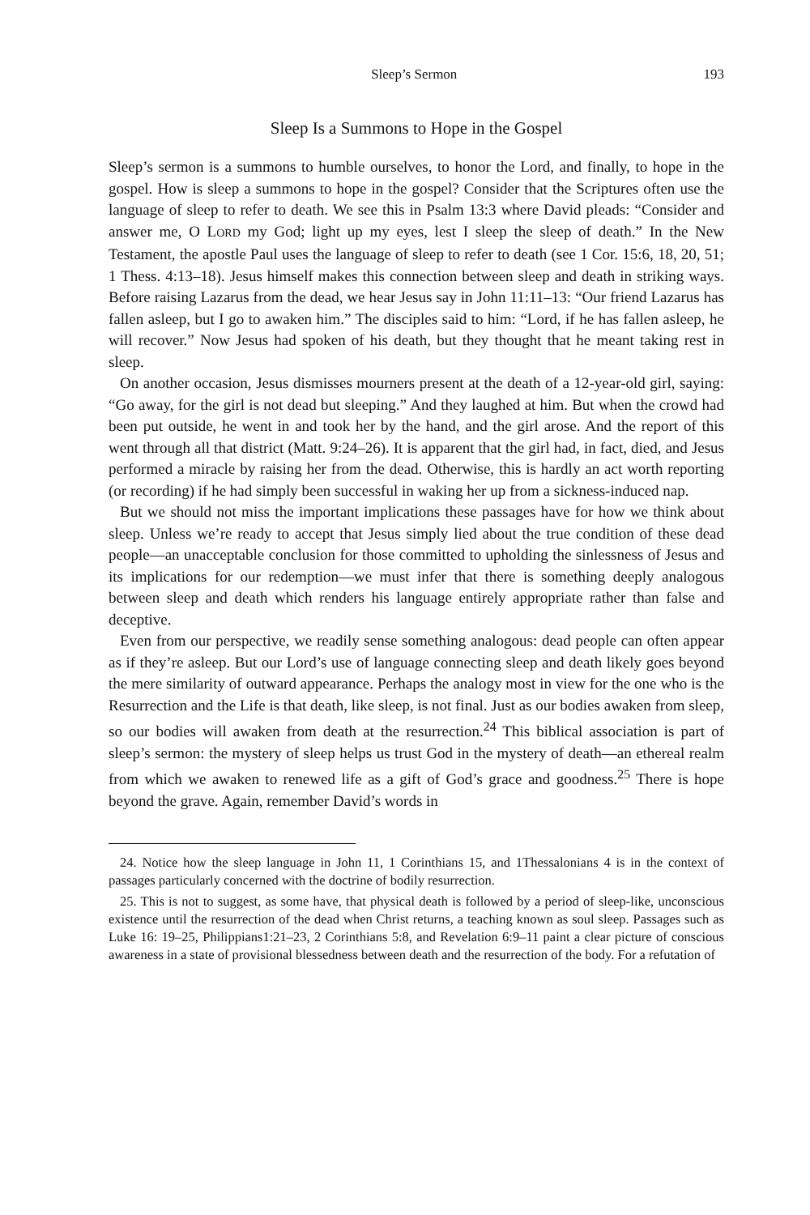Sleep’s Sermon 193
Sleep Is a Summons to Hope in the Gospel
Sleep’s sermon is a summons to humble ourselves, to honor the Lord, and finally, to hope in the gospel. How is sleep a summons to hope in the gospel? Consider that the Scriptures often use the language of sleep to refer to death. We see this in Psalm 13:3 where David pleads: “Consider and answer me, O LORD my God; light up my eyes, lest I sleep the sleep of death.” In the New Testament, the apostle Paul uses the language of sleep to refer to death (see 1 Cor. 15:6, 18, 20, 51; 1 Thess. 4:13–18). Jesus himself makes this connection between sleep and death in striking ways. Before raising Lazarus from the dead, we hear Jesus say in John 11:11–13: “Our friend Lazarus has fallen asleep, but I go to awaken him.” The disciples said to him: “Lord, if he has fallen asleep, he will recover.” Now Jesus had spoken of his death, but they thought that he meant taking rest in sleep.
On another occasion, Jesus dismisses mourners present at the death of a 12-year-old girl, saying: “Go away, for the girl is not dead but sleeping.” And they laughed at him. But when the crowd had been put outside, he went in and took her by the hand, and the girl arose. And the report of this went through all that district (Matt. 9:24–26). It is apparent that the girl had, in fact, died, and Jesus performed a miracle by raising her from the dead. Otherwise, this is hardly an act worth reporting (or recording) if he had simply been successful in waking her up from a sickness-induced nap.
But we should not miss the important implications these passages have for how we think about sleep. Unless we’re ready to accept that Jesus simply lied about the true condition of these dead people—an unacceptable conclusion for those committed to upholding the sinlessness of Jesus and its implications for our redemption—we must infer that there is something deeply analogous between sleep and death which renders his language entirely appropriate rather than false and deceptive.
Even from our perspective, we readily sense something analogous: dead people can often appear as if they’re asleep. But our Lord’s use of language connecting sleep and death likely goes beyond the mere similarity of outward appearance. Perhaps the analogy most in view for the one who is the Resurrection and the Life is that death, like sleep, is not final. Just as our bodies awaken from sleep, so our bodies will awaken from death at the resurrection.<sup>24</sup> This biblical association is part of sleep’s sermon: the mystery of sleep helps us trust God in the mystery of death—an ethereal realm from which we awaken to renewed life as a gift of God’s grace and goodness.<sup>25</sup> There is hope beyond the grave. Again, remember David’s words in
24. Notice how the sleep language in John 11, 1 Corinthians 15, and 1Thessalonians 4 is in the context of passages particularly concerned with the doctrine of bodily resurrection.
25. This is not to suggest, as some have, that physical death is followed by a period of sleep-like, unconscious existence until the resurrection of the dead when Christ returns, a teaching known as soul sleep. Passages such as Luke 16: 19–25, Philippians1:21–23, 2 Corinthians 5:8, and Revelation 6:9–11 paint a clear picture of conscious awareness in a state of provisional blessedness between death and the resurrection of the body. For a refutation of